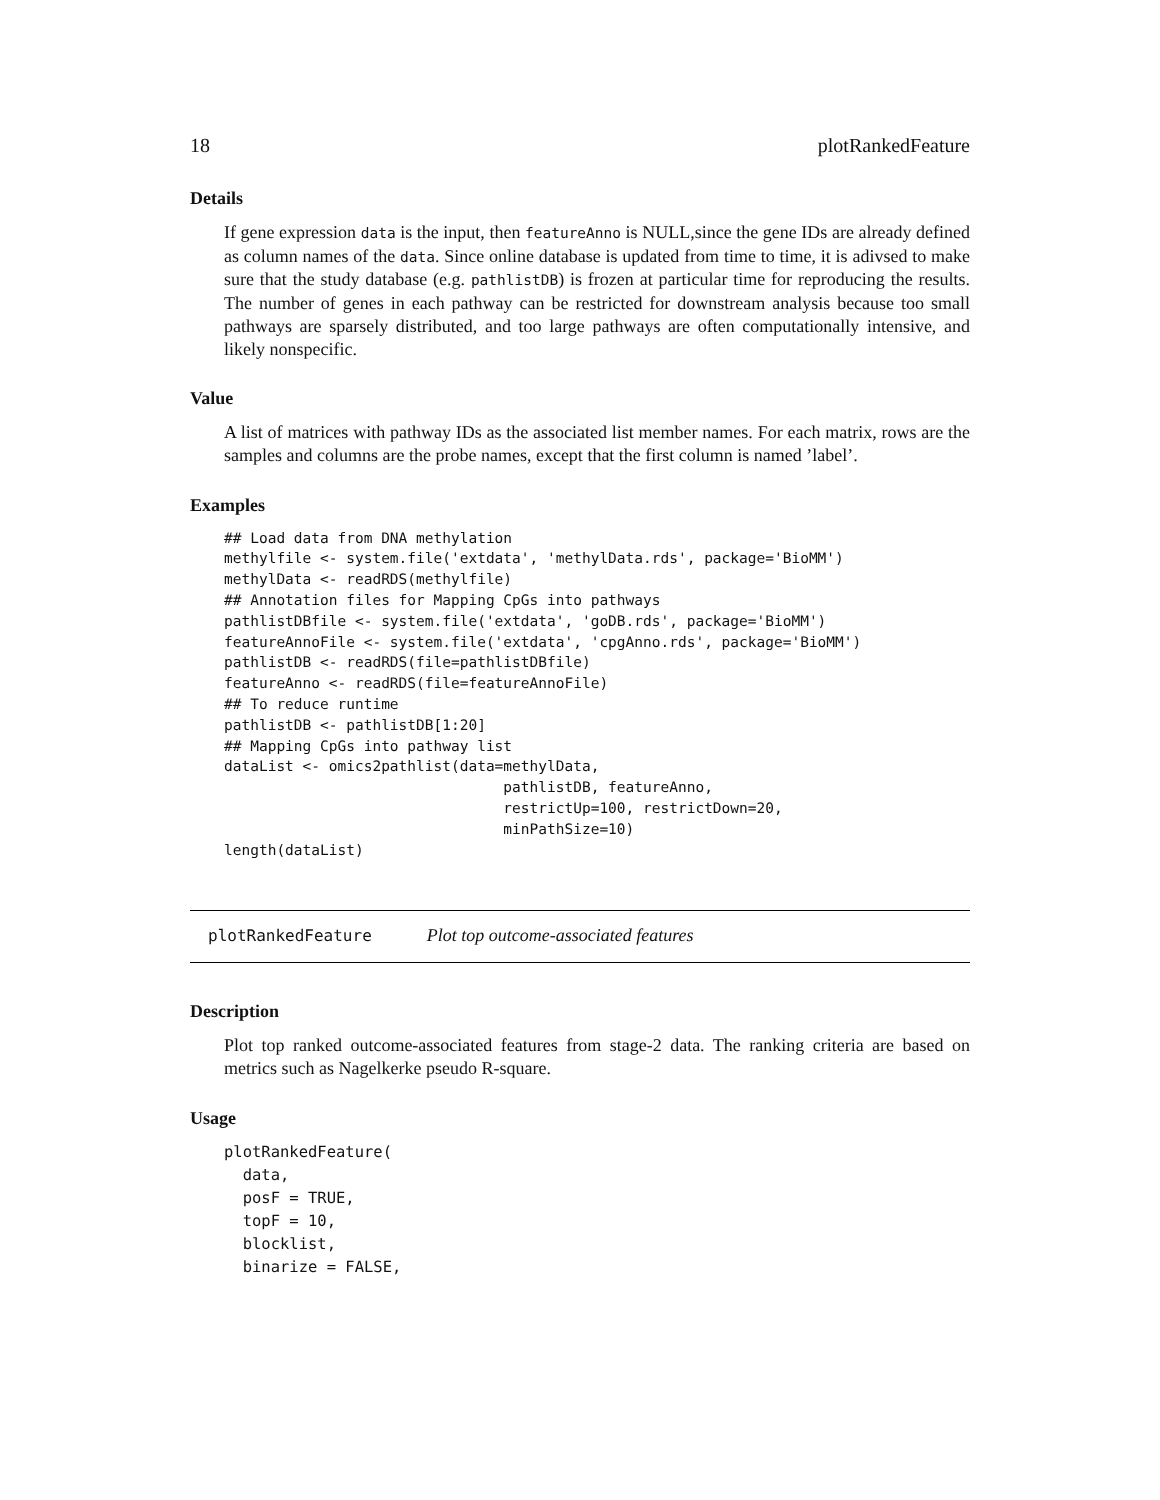18 plotRankedFeature
Details
If gene expression data is the input, then featureAnno is NULL,since the gene IDs are already defined as column names of the data. Since online database is updated from time to time, it is adivsed to make sure that the study database (e.g. pathlistDB) is frozen at particular time for reproducing the results. The number of genes in each pathway can be restricted for downstream analysis because too small pathways are sparsely distributed, and too large pathways are often computationally intensive, and likely nonspecific.
Value
A list of matrices with pathway IDs as the associated list member names. For each matrix, rows are the samples and columns are the probe names, except that the first column is named ’label’.
Examples
## Load data from DNA methylation
methylfile <- system.file('extdata', 'methylData.rds', package='BioMM')
methylData <- readRDS(methylfile)
## Annotation files for Mapping CpGs into pathways
pathlistDBfile <- system.file('extdata', 'goDB.rds', package='BioMM')
featureAnnoFile <- system.file('extdata', 'cpgAnno.rds', package='BioMM')
pathlistDB <- readRDS(file=pathlistDBfile)
featureAnno <- readRDS(file=featureAnnoFile)
## To reduce runtime
pathlistDB <- pathlistDB[1:20]
## Mapping CpGs into pathway list
dataList <- omics2pathlist(data=methylData,
                                pathlistDB, featureAnno,
                                restrictUp=100, restrictDown=20,
                                minPathSize=10)
length(dataList)
plotRankedFeature Plot top outcome-associated features
Description
Plot top ranked outcome-associated features from stage-2 data. The ranking criteria are based on metrics such as Nagelkerke pseudo R-square.
Usage
plotRankedFeature(
  data,
  posF = TRUE,
  topF = 10,
  blocklist,
  binarize = FALSE,